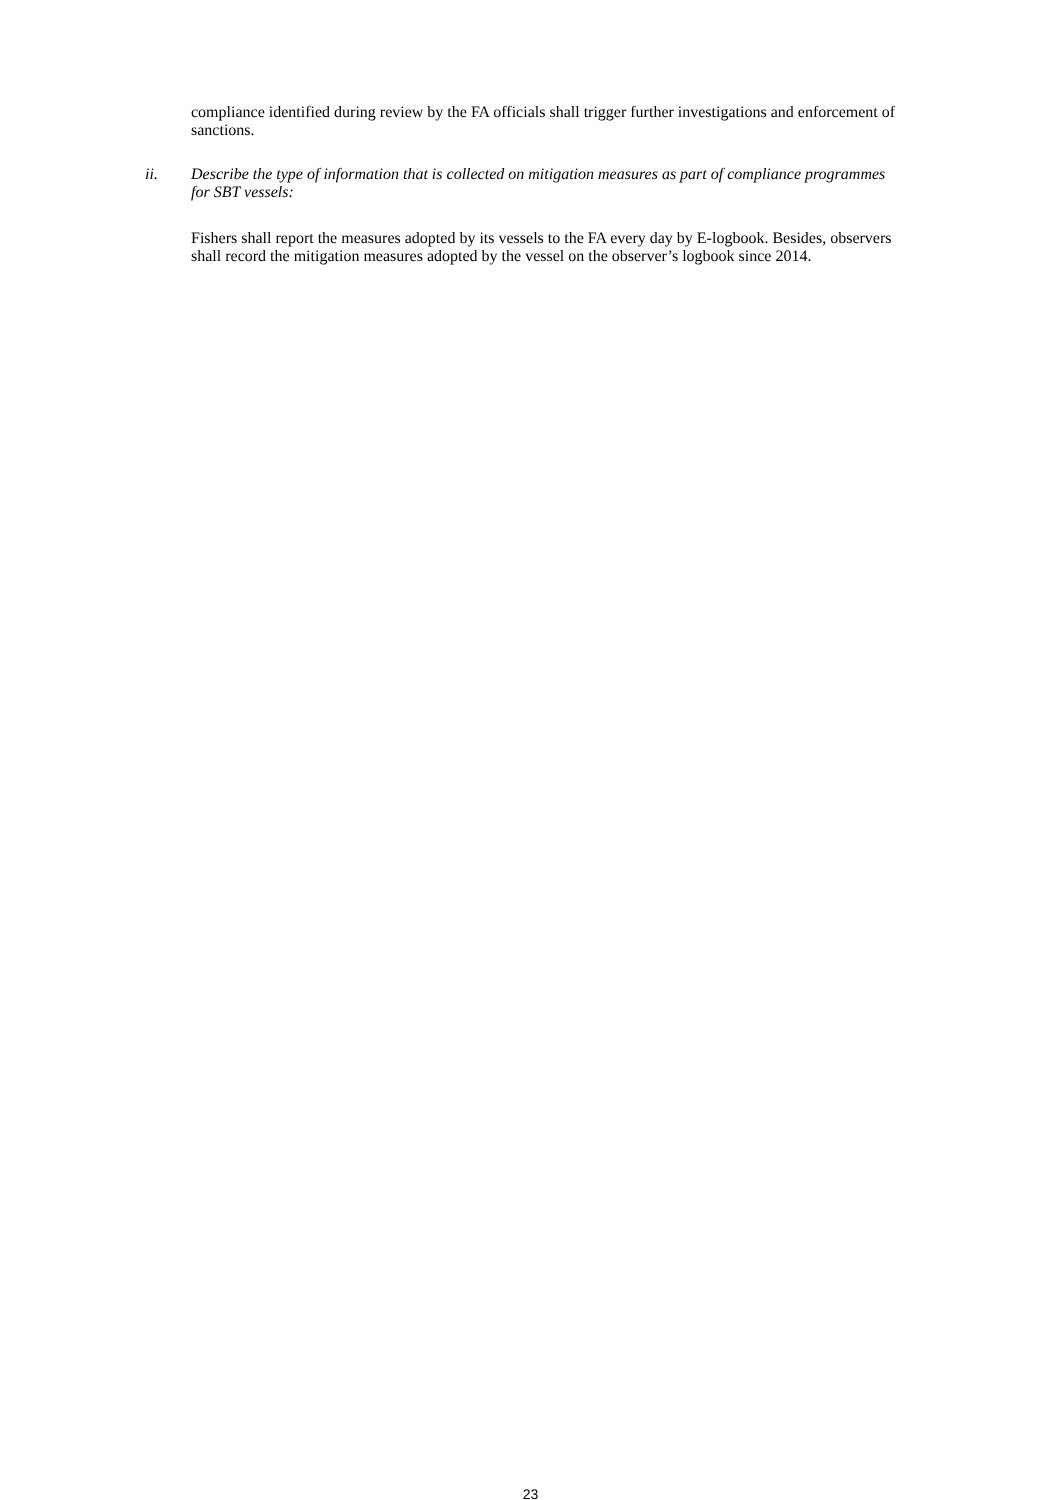compliance identified during review by the FA officials shall trigger further investigations and enforcement of sanctions.
ii. Describe the type of information that is collected on mitigation measures as part of compliance programmes for SBT vessels:
Fishers shall report the measures adopted by its vessels to the FA every day by E-logbook. Besides, observers shall record the mitigation measures adopted by the vessel on the observer’s logbook since 2014.
23